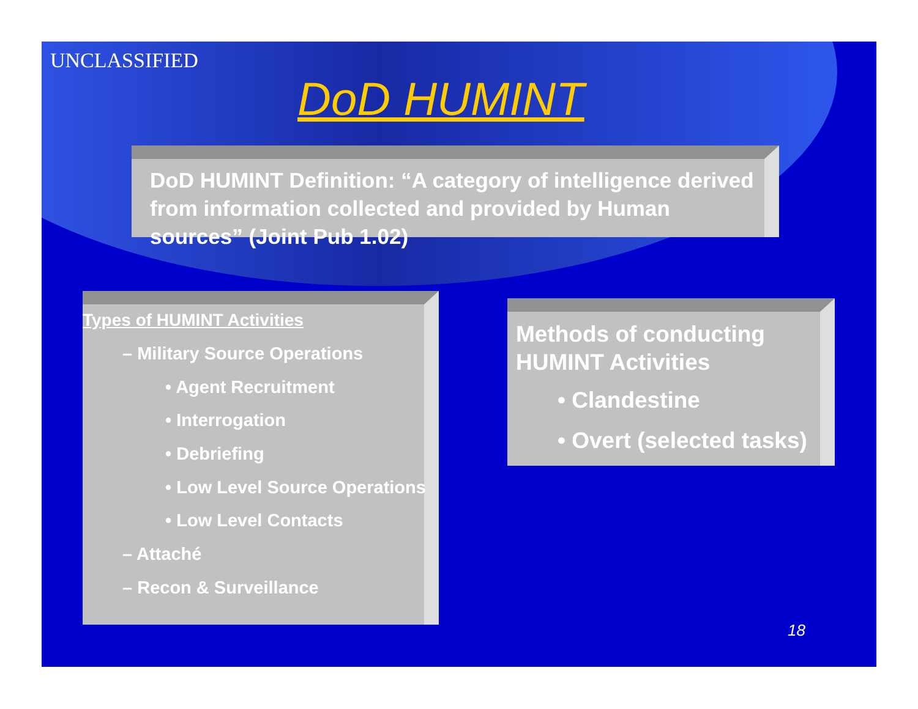UNCLASSIFIED
DoD HUMINT
DoD HUMINT Definition: “A category of intelligence derived from information collected and provided by Human sources” (Joint Pub 1.02)
Types of HUMINT Activities
– Military Source Operations
• Agent Recruitment
• Interrogation
• Debriefing
• Low Level Source Operations
• Low Level Contacts
– Attaché
– Recon & Surveillance
Methods of conducting HUMINT Activities
• Clandestine
• Overt (selected tasks)
18